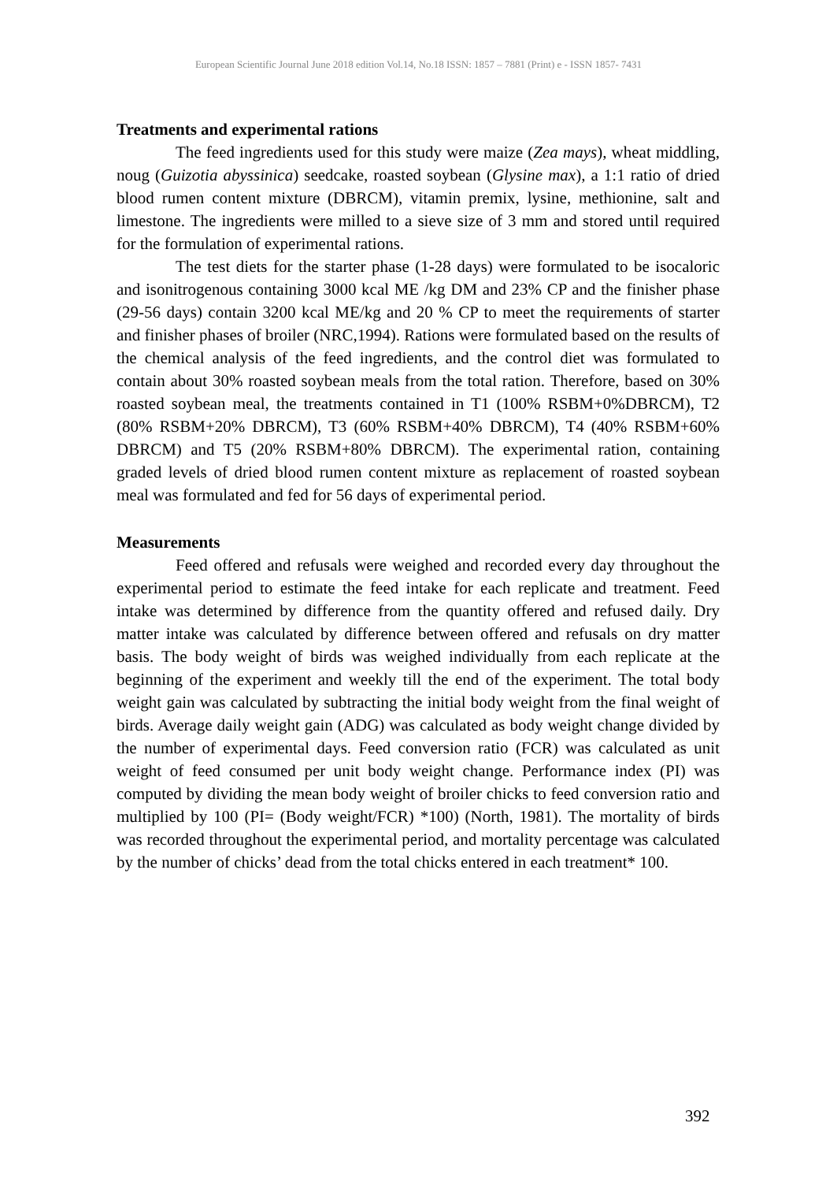European Scientific Journal June 2018 edition Vol.14, No.18 ISSN: 1857 – 7881 (Print) e - ISSN 1857- 7431
Treatments and experimental rations
The feed ingredients used for this study were maize (Zea mays), wheat middling, noug (Guizotia abyssinica) seedcake, roasted soybean (Glysine max), a 1:1 ratio of dried blood rumen content mixture (DBRCM), vitamin premix, lysine, methionine, salt and limestone. The ingredients were milled to a sieve size of 3 mm and stored until required for the formulation of experimental rations.
The test diets for the starter phase (1-28 days) were formulated to be isocaloric and isonitrogenous containing 3000 kcal ME /kg DM and 23% CP and the finisher phase (29-56 days) contain 3200 kcal ME/kg and 20 % CP to meet the requirements of starter and finisher phases of broiler (NRC,1994). Rations were formulated based on the results of the chemical analysis of the feed ingredients, and the control diet was formulated to contain about 30% roasted soybean meals from the total ration. Therefore, based on 30% roasted soybean meal, the treatments contained in T1 (100% RSBM+0%DBRCM), T2 (80% RSBM+20% DBRCM), T3 (60% RSBM+40% DBRCM), T4 (40% RSBM+60% DBRCM) and T5 (20% RSBM+80% DBRCM). The experimental ration, containing graded levels of dried blood rumen content mixture as replacement of roasted soybean meal was formulated and fed for 56 days of experimental period.
Measurements
Feed offered and refusals were weighed and recorded every day throughout the experimental period to estimate the feed intake for each replicate and treatment. Feed intake was determined by difference from the quantity offered and refused daily. Dry matter intake was calculated by difference between offered and refusals on dry matter basis. The body weight of birds was weighed individually from each replicate at the beginning of the experiment and weekly till the end of the experiment. The total body weight gain was calculated by subtracting the initial body weight from the final weight of birds. Average daily weight gain (ADG) was calculated as body weight change divided by the number of experimental days. Feed conversion ratio (FCR) was calculated as unit weight of feed consumed per unit body weight change. Performance index (PI) was computed by dividing the mean body weight of broiler chicks to feed conversion ratio and multiplied by 100 (PI= (Body weight/FCR) *100) (North, 1981). The mortality of birds was recorded throughout the experimental period, and mortality percentage was calculated by the number of chicks’ dead from the total chicks entered in each treatment* 100.
392